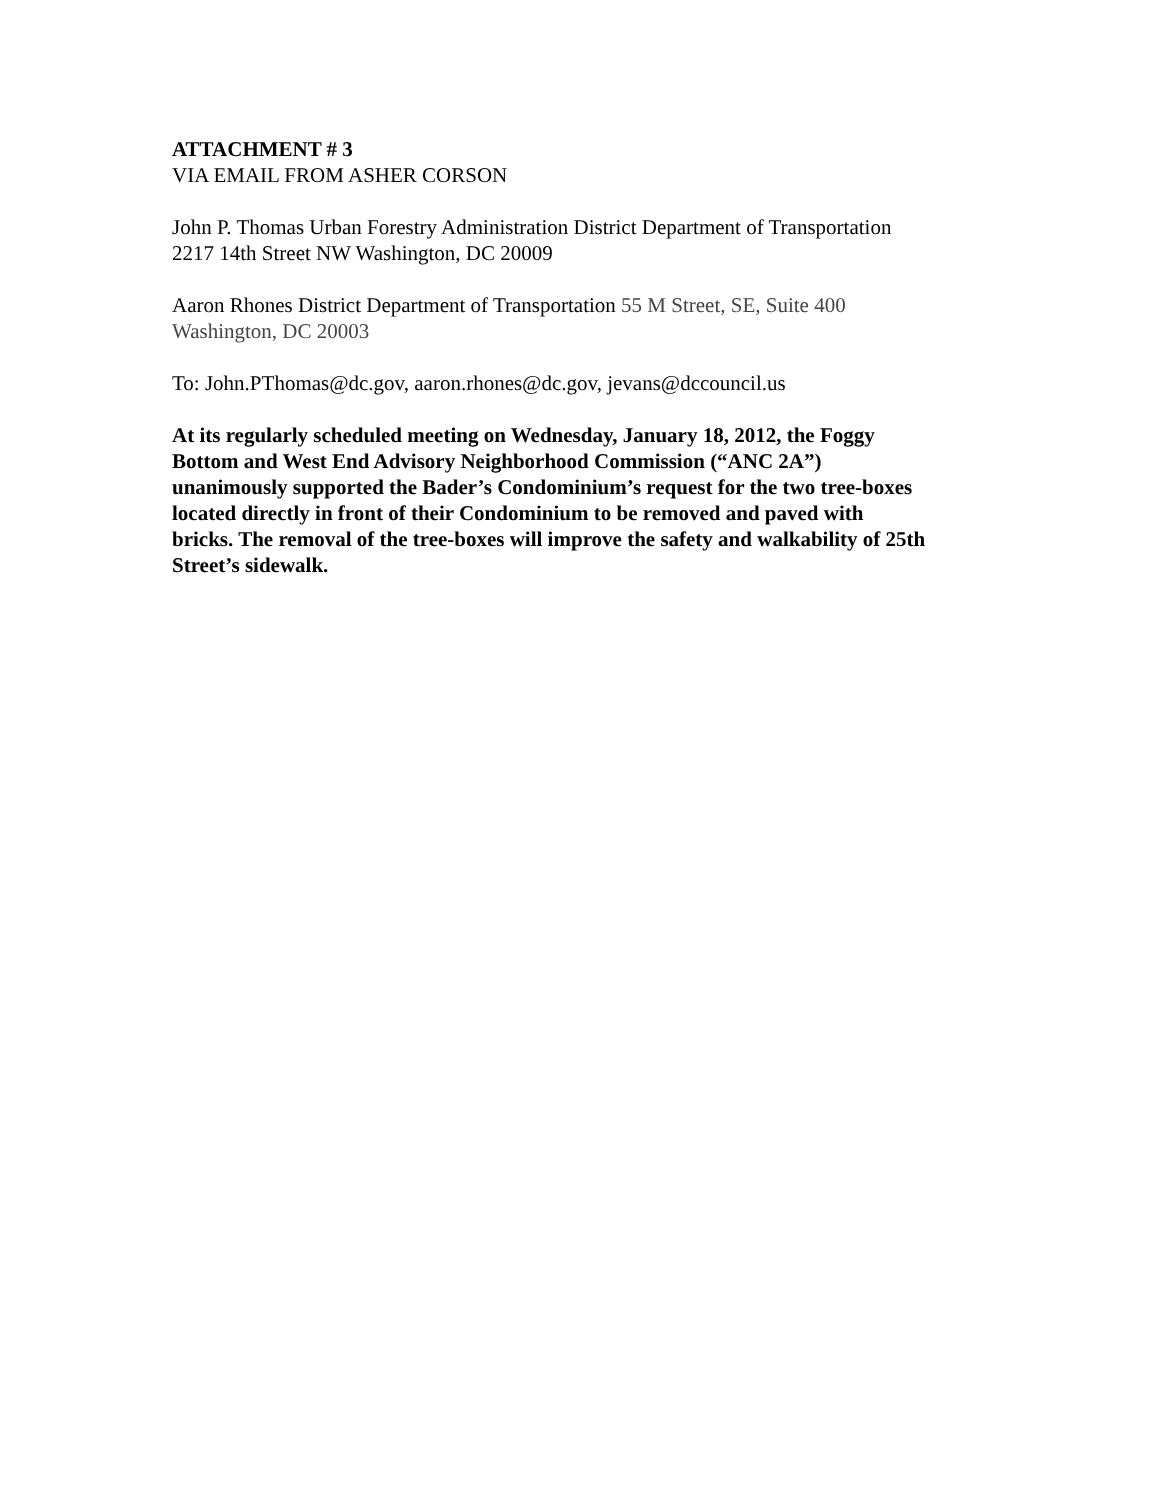ATTACHMENT # 3
VIA EMAIL FROM ASHER CORSON
John P. Thomas Urban Forestry Administration District Department of Transportation
2217 14th Street NW Washington, DC 20009
Aaron Rhones District Department of Transportation 55 M Street, SE, Suite 400
Washington, DC 20003
To: John.PThomas@dc.gov, aaron.rhones@dc.gov, jevans@dccouncil.us
At its regularly scheduled meeting on Wednesday, January 18, 2012, the Foggy
Bottom and West End Advisory Neighborhood Commission (“ANC 2A”)
unanimously supported the Bader’s Condominium’s request for the two tree-boxes
located directly in front of their Condominium to be removed and paved with
bricks. The removal of the tree-boxes will improve the safety and walkability of 25th
Street’s sidewalk.